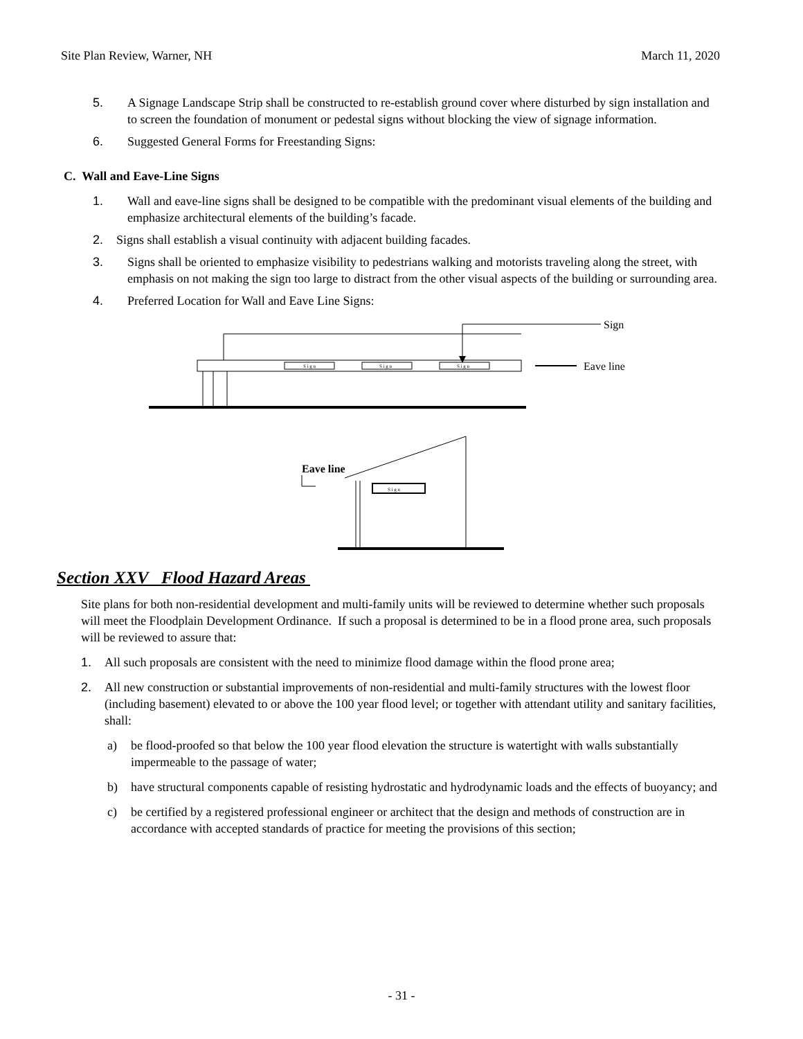Site Plan Review, Warner, NH March 11, 2020
5. A Signage Landscape Strip shall be constructed to re-establish ground cover where disturbed by sign installation and to screen the foundation of monument or pedestal signs without blocking the view of signage information.
6. Suggested General Forms for Freestanding Signs:
C. Wall and Eave-Line Signs
1. Wall and eave-line signs shall be designed to be compatible with the predominant visual elements of the building and emphasize architectural elements of the building’s facade.
2. Signs shall establish a visual continuity with adjacent building facades.
3. Signs shall be oriented to emphasize visibility to pedestrians walking and motorists traveling along the street, with emphasis on not making the sign too large to distract from the other visual aspects of the building or surrounding area.
4. Preferred Location for Wall and Eave Line Signs:
Sign
Eave line
Eave line
S i g n
S i g n
S i g n
S i g n
Section XXV Flood Hazard Areas
Site plans for both non-residential development and multi-family units will be reviewed to determine whether such proposals will meet the Floodplain Development Ordinance. If such a proposal is determined to be in a flood prone area, such proposals will be reviewed to assure that:
1. All such proposals are consistent with the need to minimize flood damage within the flood prone area;
2. All new construction or substantial improvements of non-residential and multi-family structures with the lowest floor (including basement) elevated to or above the 100 year flood level; or together with attendant utility and sanitary facilities, shall:
a) be flood-proofed so that below the 100 year flood elevation the structure is watertight with walls substantially impermeable to the passage of water;
b) have structural components capable of resisting hydrostatic and hydrodynamic loads and the effects of buoyancy; and
c) be certified by a registered professional engineer or architect that the design and methods of construction are in accordance with accepted standards of practice for meeting the provisions of this section;
- 31 -